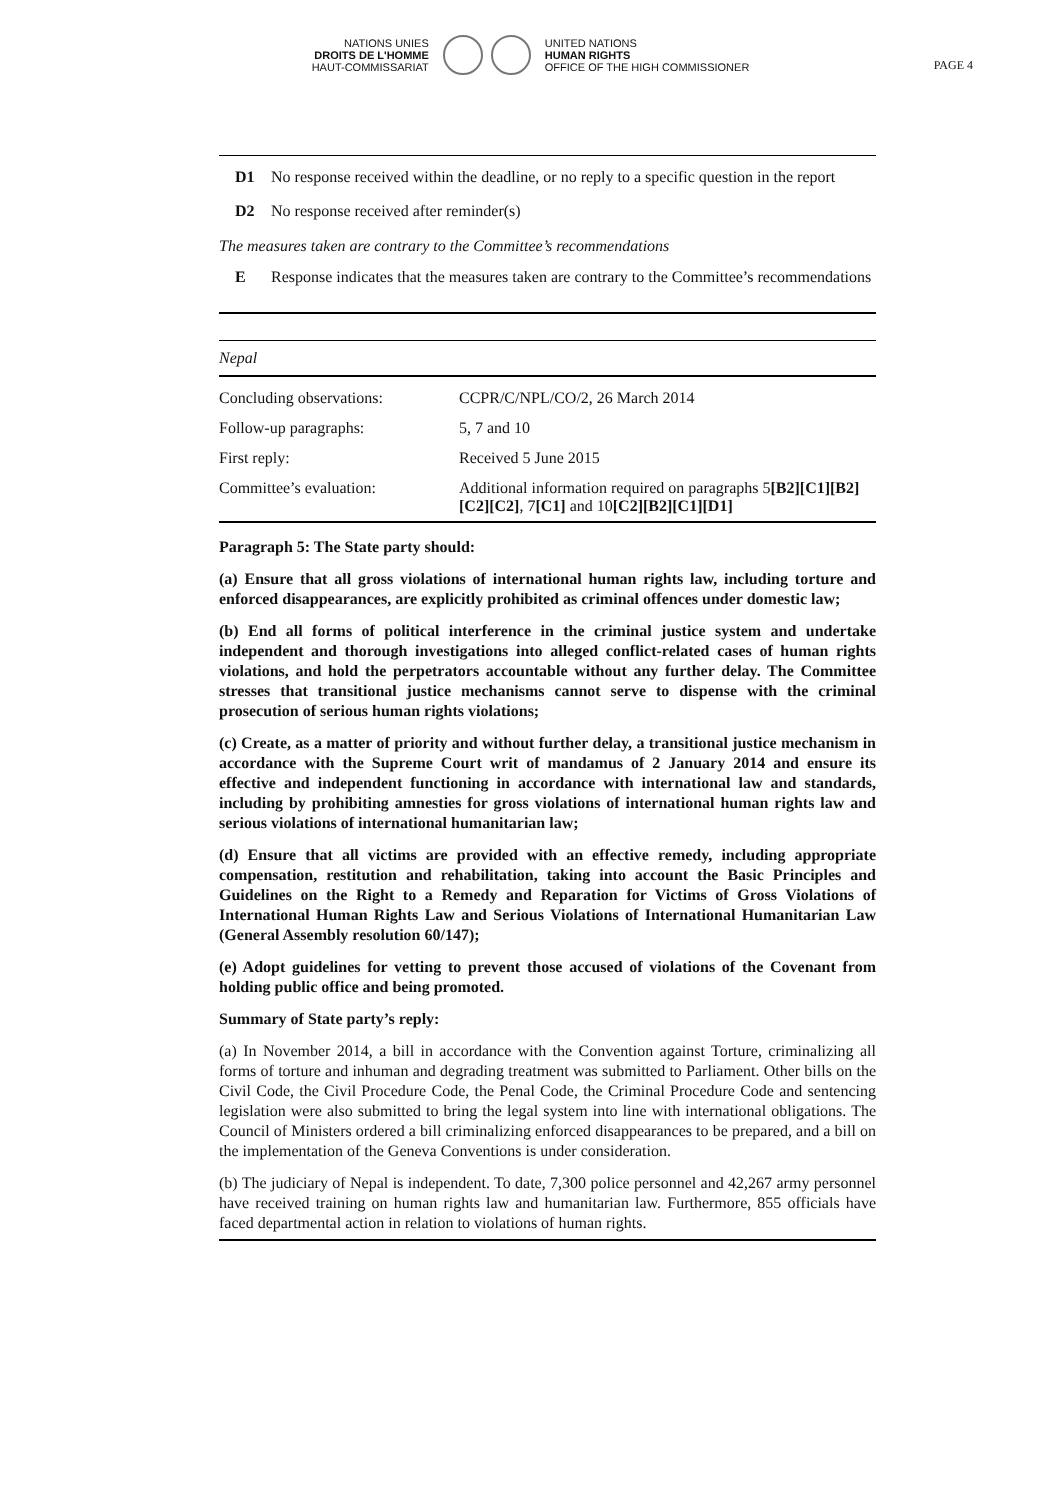PAGE 4
NATIONS UNIES
DROITS DE L'HOMME
HAUT-COMMISSARIAT
UNITED NATIONS
HUMAN RIGHTS
OFFICE OF THE HIGH COMMISSIONER
D1 No response received within the deadline, or no reply to a specific question in the report
D2 No response received after reminder(s)
The measures taken are contrary to the Committee’s recommendations
E Response indicates that the measures taken are contrary to the Committee’s recommendations
| Nepal | |
| Concluding observations: | CCPR/C/NPL/CO/2, 26 March 2014 |
| Follow-up paragraphs: | 5, 7 and 10 |
| First reply: | Received 5 June 2015 |
| Committee’s evaluation: | Additional information required on paragraphs 5 [B2][C1][B2][C2][C2] , 7 [C1] and 10 [C2][B2][C1][D1] |
Paragraph 5: The State party should:
(a) Ensure that all gross violations of international human rights law, including torture and enforced disappearances, are explicitly prohibited as criminal offences under domestic law;
(b) End all forms of political interference in the criminal justice system and undertake independent and thorough investigations into alleged conflict-related cases of human rights violations, and hold the perpetrators accountable without any further delay. The Committee stresses that transitional justice mechanisms cannot serve to dispense with the criminal prosecution of serious human rights violations;
(c) Create, as a matter of priority and without further delay, a transitional justice mechanism in accordance with the Supreme Court writ of mandamus of 2 January 2014 and ensure its effective and independent functioning in accordance with international law and standards, including by prohibiting amnesties for gross violations of international human rights law and serious violations of international humanitarian law;
(d) Ensure that all victims are provided with an effective remedy, including appropriate compensation, restitution and rehabilitation, taking into account the Basic Principles and Guidelines on the Right to a Remedy and Reparation for Victims of Gross Violations of International Human Rights Law and Serious Violations of International Humanitarian Law (General Assembly resolution 60/147);
(e) Adopt guidelines for vetting to prevent those accused of violations of the Covenant from holding public office and being promoted.
Summary of State party’s reply:
(a) In November 2014, a bill in accordance with the Convention against Torture, criminalizing all forms of torture and inhuman and degrading treatment was submitted to Parliament. Other bills on the Civil Code, the Civil Procedure Code, the Penal Code, the Criminal Procedure Code and sentencing legislation were also submitted to bring the legal system into line with international obligations. The Council of Ministers ordered a bill criminalizing enforced disappearances to be prepared, and a bill on the implementation of the Geneva Conventions is under consideration.
(b) The judiciary of Nepal is independent. To date, 7,300 police personnel and 42,267 army personnel have received training on human rights law and humanitarian law. Furthermore, 855 officials have faced departmental action in relation to violations of human rights.